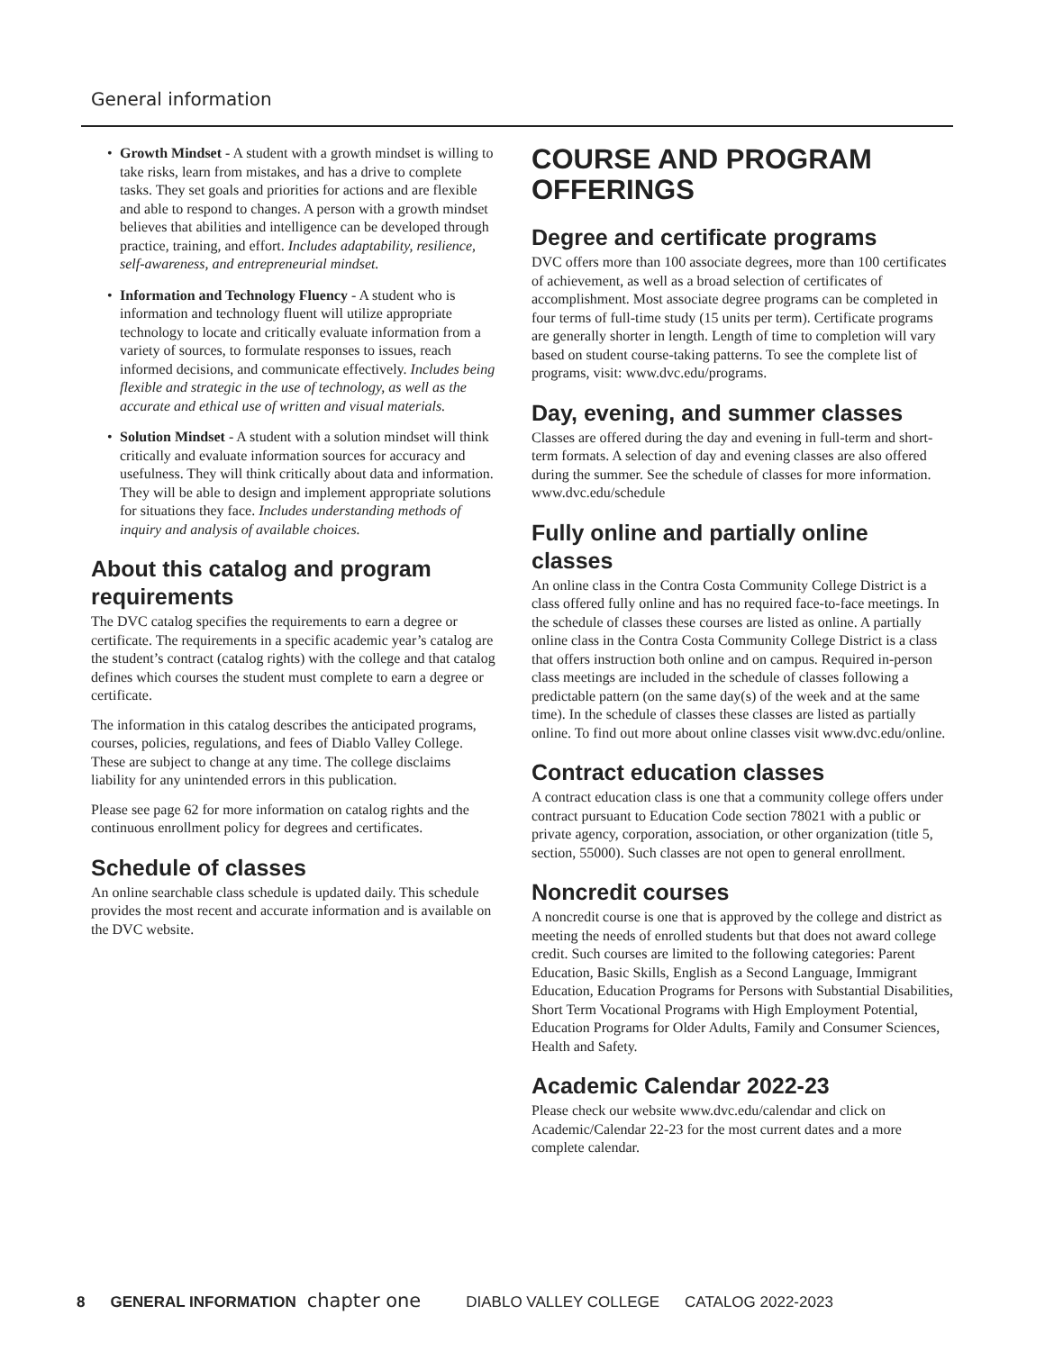General information
• Growth Mindset - A student with a growth mindset is willing to take risks, learn from mistakes, and has a drive to complete tasks. They set goals and priorities for actions and are flexible and able to respond to changes. A person with a growth mindset believes that abilities and intelligence can be developed through practice, training, and effort. Includes adaptability, resilience, self-awareness, and entrepreneurial mindset.
• Information and Technology Fluency - A student who is information and technology fluent will utilize appropriate technology to locate and critically evaluate information from a variety of sources, to formulate responses to issues, reach informed decisions, and communicate effectively. Includes being flexible and strategic in the use of technology, as well as the accurate and ethical use of written and visual materials.
• Solution Mindset - A student with a solution mindset will think critically and evaluate information sources for accuracy and usefulness. They will think critically about data and information. They will be able to design and implement appropriate solutions for situations they face. Includes understanding methods of inquiry and analysis of available choices.
About this catalog and program requirements
The DVC catalog specifies the requirements to earn a degree or certificate. The requirements in a specific academic year’s catalog are the student’s contract (catalog rights) with the college and that catalog defines which courses the student must complete to earn a degree or certificate.
The information in this catalog describes the anticipated programs, courses, policies, regulations, and fees of Diablo Valley College. These are subject to change at any time. The college disclaims liability for any unintended errors in this publication.
Please see page 62 for more information on catalog rights and the continuous enrollment policy for degrees and certificates.
Schedule of classes
An online searchable class schedule is updated daily. This schedule provides the most recent and accurate information and is available on the DVC website.
COURSE AND PROGRAM OFFERINGS
Degree and certificate programs
DVC offers more than 100 associate degrees, more than 100 certificates of achievement, as well as a broad selection of certificates of accomplishment. Most associate degree programs can be completed in four terms of full-time study (15 units per term). Certificate programs are generally shorter in length. Length of time to completion will vary based on student course-taking patterns. To see the complete list of programs, visit: www.dvc.edu/programs.
Day, evening, and summer classes
Classes are offered during the day and evening in full-term and short-term formats. A selection of day and evening classes are also offered during the summer. See the schedule of classes for more information. www.dvc.edu/schedule
Fully online and partially online classes
An online class in the Contra Costa Community College District is a class offered fully online and has no required face-to-face meetings. In the schedule of classes these courses are listed as online. A partially online class in the Contra Costa Community College District is a class that offers instruction both online and on campus. Required in-person class meetings are included in the schedule of classes following a predictable pattern (on the same day(s) of the week and at the same time). In the schedule of classes these classes are listed as partially online. To find out more about online classes visit www.dvc.edu/online.
Contract education classes
A contract education class is one that a community college offers under contract pursuant to Education Code section 78021 with a public or private agency, corporation, association, or other organization (title 5, section, 55000). Such classes are not open to general enrollment.
Noncredit courses
A noncredit course is one that is approved by the college and district as meeting the needs of enrolled students but that does not award college credit. Such courses are limited to the following categories: Parent Education, Basic Skills, English as a Second Language, Immigrant Education, Education Programs for Persons with Substantial Disabilities, Short Term Vocational Programs with High Employment Potential, Education Programs for Older Adults, Family and Consumer Sciences, Health and Safety.
Academic Calendar 2022-23
Please check our website www.dvc.edu/calendar and click on Academic/Calendar 22-23 for the most current dates and a more complete calendar.
8 GENERAL INFORMATION chapter one DIABLO VALLEY COLLEGE CATALOG 2022-2023